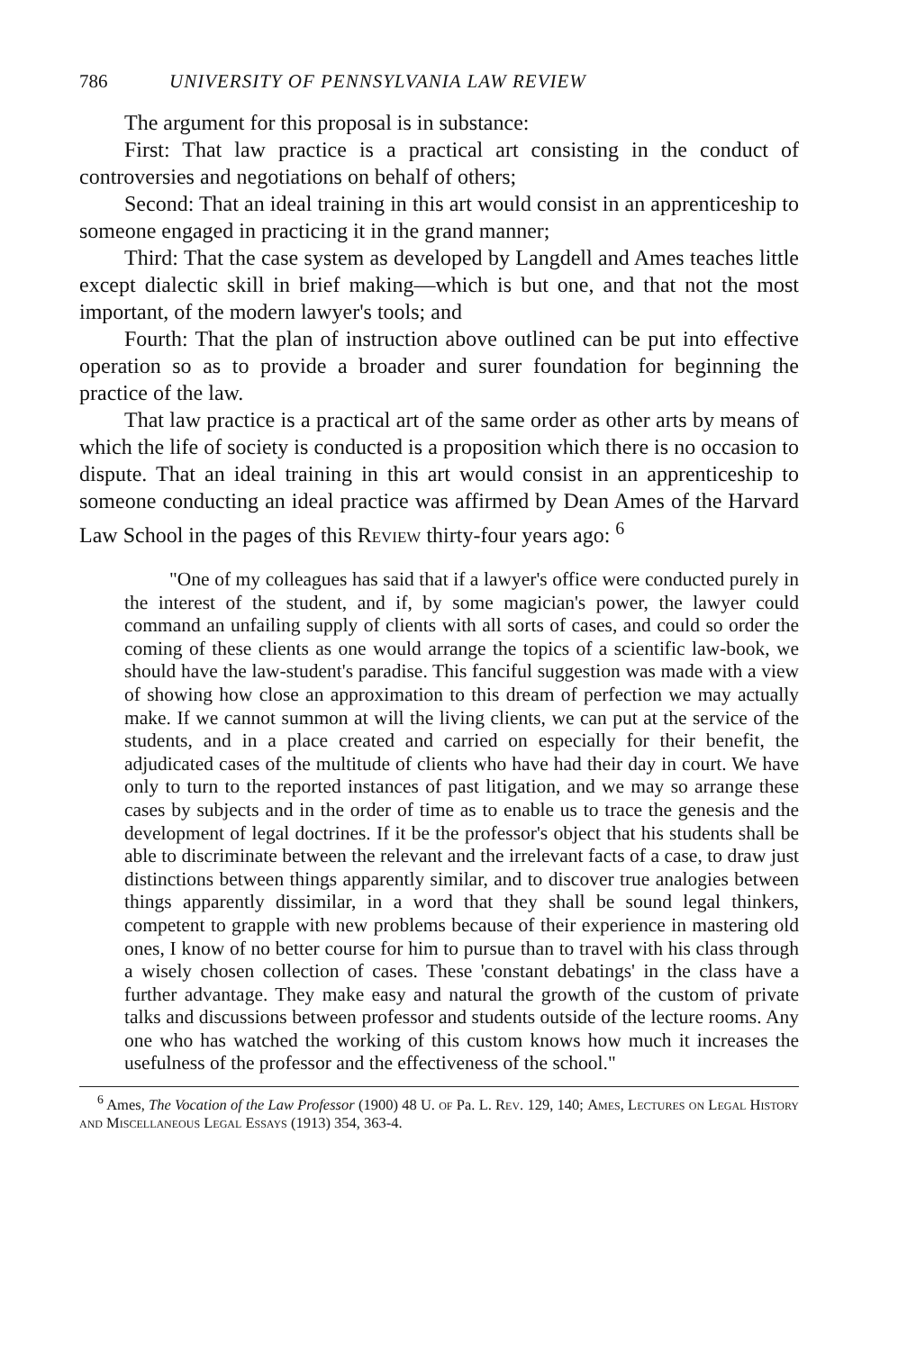786 UNIVERSITY OF PENNSYLVANIA LAW REVIEW
The argument for this proposal is in substance:
First: That law practice is a practical art consisting in the conduct of controversies and negotiations on behalf of others;
Second: That an ideal training in this art would consist in an apprenticeship to someone engaged in practicing it in the grand manner;
Third: That the case system as developed by Langdell and Ames teaches little except dialectic skill in brief making—which is but one, and that not the most important, of the modern lawyer's tools; and
Fourth: That the plan of instruction above outlined can be put into effective operation so as to provide a broader and surer foundation for beginning the practice of the law.
That law practice is a practical art of the same order as other arts by means of which the life of society is conducted is a proposition which there is no occasion to dispute. That an ideal training in this art would consist in an apprenticeship to someone conducting an ideal practice was affirmed by Dean Ames of the Harvard Law School in the pages of this Review thirty-four years ago: <sup>6</sup>
"One of my colleagues has said that if a lawyer's office were conducted purely in the interest of the student, and if, by some magician's power, the lawyer could command an unfailing supply of clients with all sorts of cases, and could so order the coming of these clients as one would arrange the topics of a scientific law-book, we should have the law-student's paradise. This fanciful suggestion was made with a view of showing how close an approximation to this dream of perfection we may actually make. If we cannot summon at will the living clients, we can put at the service of the students, and in a place created and carried on especially for their benefit, the adjudicated cases of the multitude of clients who have had their day in court. We have only to turn to the reported instances of past litigation, and we may so arrange these cases by subjects and in the order of time as to enable us to trace the genesis and the development of legal doctrines. If it be the professor's object that his students shall be able to discriminate between the relevant and the irrelevant facts of a case, to draw just distinctions between things apparently similar, and to discover true analogies between things apparently dissimilar, in a word that they shall be sound legal thinkers, competent to grapple with new problems because of their experience in mastering old ones, I know of no better course for him to pursue than to travel with his class through a wisely chosen collection of cases. These 'constant debatings' in the class have a further advantage. They make easy and natural the growth of the custom of private talks and discussions between professor and students outside of the lecture rooms. Any one who has watched the working of this custom knows how much it increases the usefulness of the professor and the effectiveness of the school."
<sup>6</sup> Ames, The Vocation of the Law Professor (1900) 48 U. of Pa. L. Rev. 129, 140; Ames, Lectures on Legal History and Miscellaneous Legal Essays (1913) 354, 363-4.